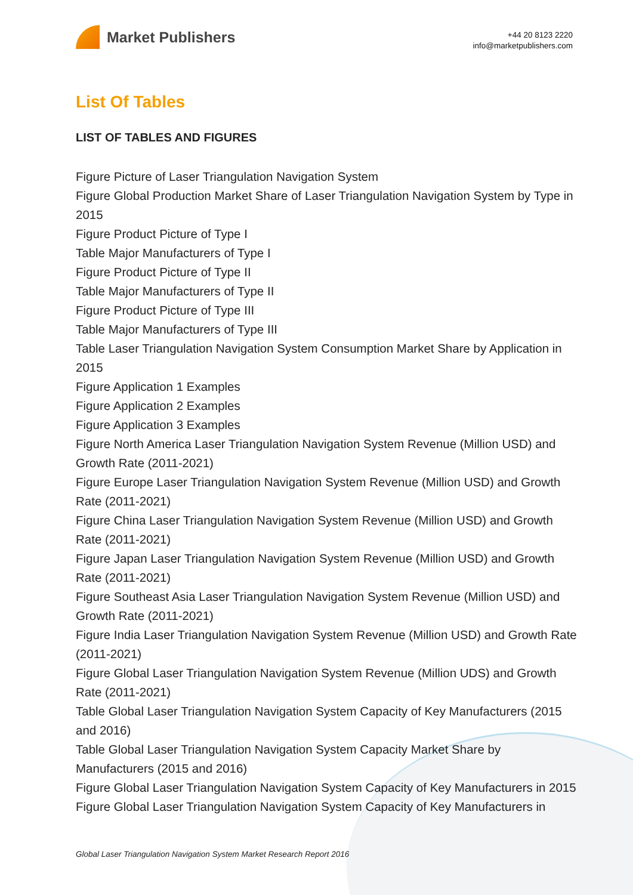Market Publishers
+44 20 8123 2220
info@marketpublishers.com
List Of Tables
LIST OF TABLES AND FIGURES
Figure Picture of Laser Triangulation Navigation System
Figure Global Production Market Share of Laser Triangulation Navigation System by Type in 2015
Figure Product Picture of Type I
Table Major Manufacturers of Type I
Figure Product Picture of Type II
Table Major Manufacturers of Type II
Figure Product Picture of Type III
Table Major Manufacturers of Type III
Table Laser Triangulation Navigation System Consumption Market Share by Application in 2015
Figure Application 1 Examples
Figure Application 2 Examples
Figure Application 3 Examples
Figure North America Laser Triangulation Navigation System Revenue (Million USD) and Growth Rate (2011-2021)
Figure Europe Laser Triangulation Navigation System Revenue (Million USD) and Growth Rate (2011-2021)
Figure China Laser Triangulation Navigation System Revenue (Million USD) and Growth Rate (2011-2021)
Figure Japan Laser Triangulation Navigation System Revenue (Million USD) and Growth Rate (2011-2021)
Figure Southeast Asia Laser Triangulation Navigation System Revenue (Million USD) and Growth Rate (2011-2021)
Figure India Laser Triangulation Navigation System Revenue (Million USD) and Growth Rate (2011-2021)
Figure Global Laser Triangulation Navigation System Revenue (Million UDS) and Growth Rate (2011-2021)
Table Global Laser Triangulation Navigation System Capacity of Key Manufacturers (2015 and 2016)
Table Global Laser Triangulation Navigation System Capacity Market Share by Manufacturers (2015 and 2016)
Figure Global Laser Triangulation Navigation System Capacity of Key Manufacturers in 2015
Figure Global Laser Triangulation Navigation System Capacity of Key Manufacturers in
Global Laser Triangulation Navigation System Market Research Report 2016